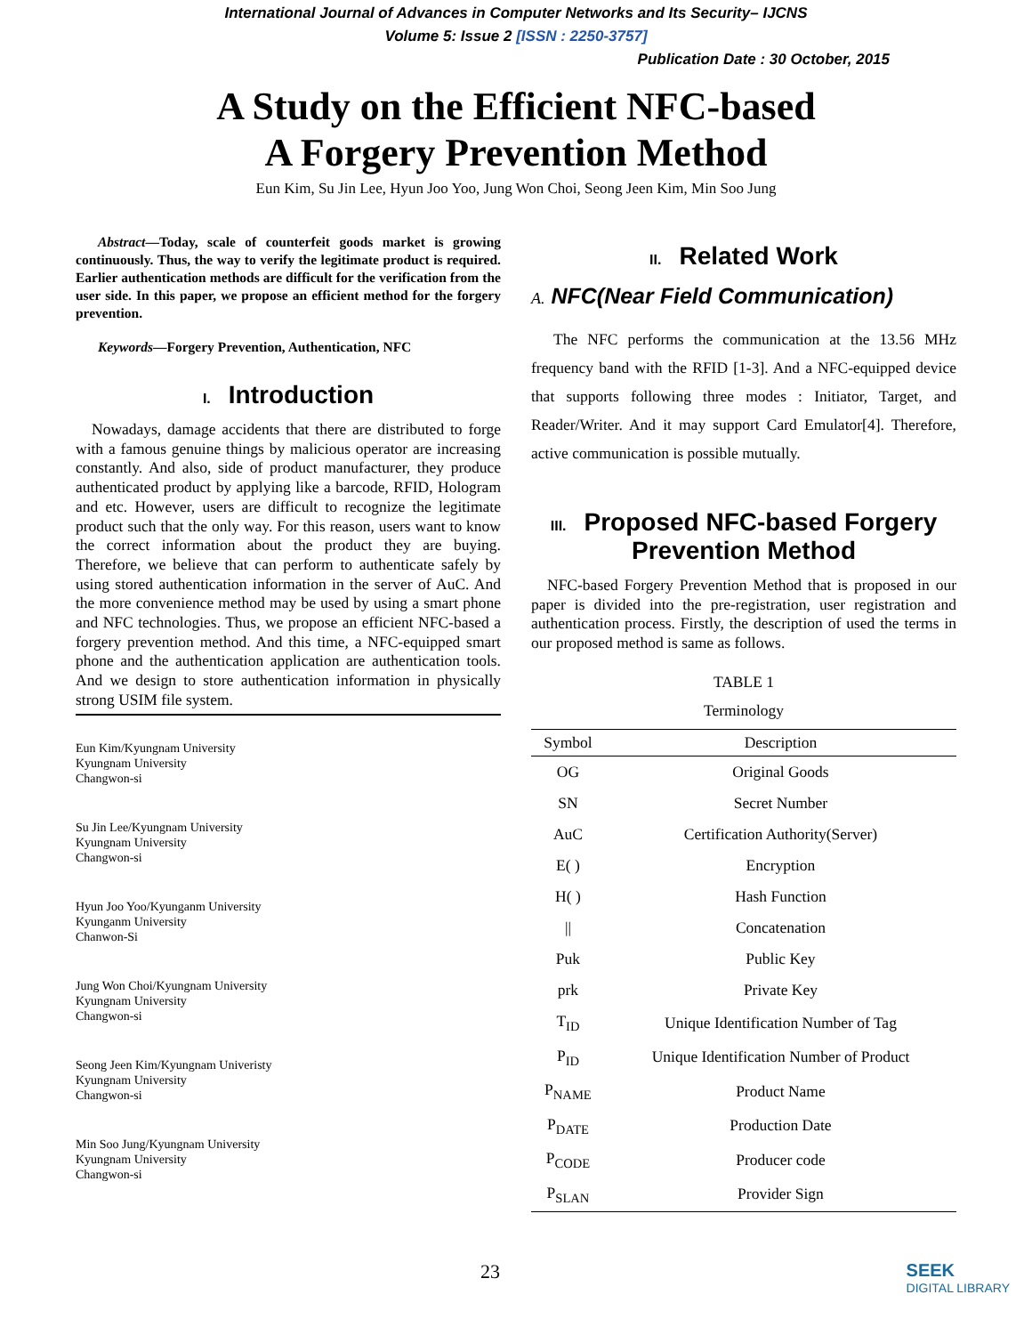International Journal of Advances in Computer Networks and Its Security– IJCNS
Volume 5: Issue 2 [ISSN : 2250-3757]
Publication Date : 30 October, 2015
A Study on the Efficient NFC-based
A Forgery Prevention Method
Eun Kim, Su Jin Lee, Hyun Joo Yoo, Jung Won Choi, Seong Jeen Kim, Min Soo Jung
Abstract—Today, scale of counterfeit goods market is growing continuously. Thus, the way to verify the legitimate product is required. Earlier authentication methods are difficult for the verification from the user side. In this paper, we propose an efficient method for the forgery prevention.
Keywords—Forgery Prevention, Authentication, NFC
I. Introduction
Nowadays, damage accidents that there are distributed to forge with a famous genuine things by malicious operator are increasing constantly. And also, side of product manufacturer, they produce authenticated product by applying like a barcode, RFID, Hologram and etc. However, users are difficult to recognize the legitimate product such that the only way. For this reason, users want to know the correct information about the product they are buying. Therefore, we believe that can perform to authenticate safely by using stored authentication information in the server of AuC. And the more convenience method may be used by using a smart phone and NFC technologies. Thus, we propose an efficient NFC-based a forgery prevention method. And this time, a NFC-equipped smart phone and the authentication application are authentication tools. And we design to store authentication information in physically strong USIM file system.
Eun Kim/Kyungnam University
Kyungnam University
Changwon-si
Su Jin Lee/Kyungnam University
Kyungnam University
Changwon-si
Hyun Joo Yoo/Kyunganm University
Kyunganm University
Chanwon-Si
Jung Won Choi/Kyungnam University
Kyungnam University
Changwon-si
Seong Jeen Kim/Kyungnam Univeristy
Kyungnam University
Changwon-si
Min Soo Jung/Kyungnam University
Kyungnam University
Changwon-si
II. Related Work
A. NFC(Near Field Communication)
The NFC performs the communication at the 13.56 MHz frequency band with the RFID [1-3]. And a NFC-equipped device that supports following three modes : Initiator, Target, and Reader/Writer. And it may support Card Emulator[4]. Therefore, active communication is possible mutually.
III. Proposed NFC-based Forgery Prevention Method
NFC-based Forgery Prevention Method that is proposed in our paper is divided into the pre-registration, user registration and authentication process. Firstly, the description of used the terms in our proposed method is same as follows.
TABLE 1
Terminology
| Symbol | Description |
| --- | --- |
| OG | Original Goods |
| SN | Secret Number |
| AuC | Certification Authority(Server) |
| E( ) | Encryption |
| H( ) | Hash Function |
| // | Concatenation |
| Puk | Public Key |
| prk | Private Key |
| T<sub>ID</sub> | Unique Identification Number of Tag |
| P<sub>ID</sub> | Unique Identification Number of Product |
| P<sub>NAME</sub> | Product Name |
| P<sub>DATE</sub> | Production Date |
| P<sub>CODE</sub> | Producer code |
| P<sub>SLAN</sub> | Provider Sign |
23 SEEK
DIGITAL LIBRARY